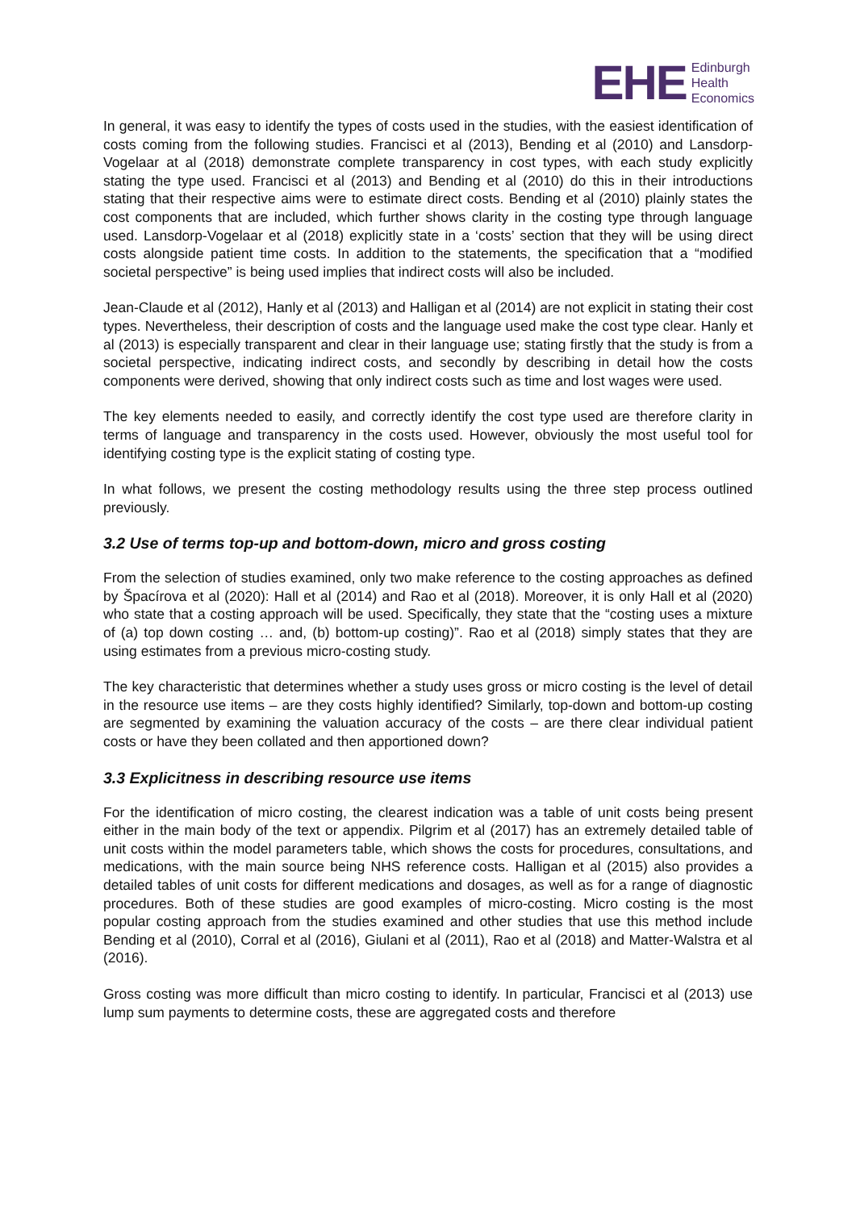EHE Edinburgh
Health
Economics
In general, it was easy to identify the types of costs used in the studies, with the easiest identification of costs coming from the following studies. Francisci et al (2013), Bending et al (2010) and Lansdorp-Vogelaar at al (2018) demonstrate complete transparency in cost types, with each study explicitly stating the type used. Francisci et al (2013) and Bending et al (2010) do this in their introductions stating that their respective aims were to estimate direct costs. Bending et al (2010) plainly states the cost components that are included, which further shows clarity in the costing type through language used. Lansdorp-Vogelaar et al (2018) explicitly state in a ‘costs’ section that they will be using direct costs alongside patient time costs. In addition to the statements, the specification that a “modified societal perspective” is being used implies that indirect costs will also be included.
Jean-Claude et al (2012), Hanly et al (2013) and Halligan et al (2014) are not explicit in stating their cost types. Nevertheless, their description of costs and the language used make the cost type clear. Hanly et al (2013) is especially transparent and clear in their language use; stating firstly that the study is from a societal perspective, indicating indirect costs, and secondly by describing in detail how the costs components were derived, showing that only indirect costs such as time and lost wages were used.
The key elements needed to easily, and correctly identify the cost type used are therefore clarity in terms of language and transparency in the costs used. However, obviously the most useful tool for identifying costing type is the explicit stating of costing type.
In what follows, we present the costing methodology results using the three step process outlined previously.
3.2 Use of terms top-up and bottom-down, micro and gross costing
From the selection of studies examined, only two make reference to the costing approaches as defined by Špacírova et al (2020): Hall et al (2014) and Rao et al (2018). Moreover, it is only Hall et al (2020) who state that a costing approach will be used. Specifically, they state that the “costing uses a mixture of (a) top down costing … and, (b) bottom-up costing)”. Rao et al (2018) simply states that they are using estimates from a previous micro-costing study.
The key characteristic that determines whether a study uses gross or micro costing is the level of detail in the resource use items – are they costs highly identified? Similarly, top-down and bottom-up costing are segmented by examining the valuation accuracy of the costs – are there clear individual patient costs or have they been collated and then apportioned down?
3.3 Explicitness in describing resource use items
For the identification of micro costing, the clearest indication was a table of unit costs being present either in the main body of the text or appendix. Pilgrim et al (2017) has an extremely detailed table of unit costs within the model parameters table, which shows the costs for procedures, consultations, and medications, with the main source being NHS reference costs. Halligan et al (2015) also provides a detailed tables of unit costs for different medications and dosages, as well as for a range of diagnostic procedures. Both of these studies are good examples of micro-costing. Micro costing is the most popular costing approach from the studies examined and other studies that use this method include Bending et al (2010), Corral et al (2016), Giulani et al (2011), Rao et al (2018) and Matter-Walstra et al (2016).
Gross costing was more difficult than micro costing to identify. In particular, Francisci et al (2013) use lump sum payments to determine costs, these are aggregated costs and therefore